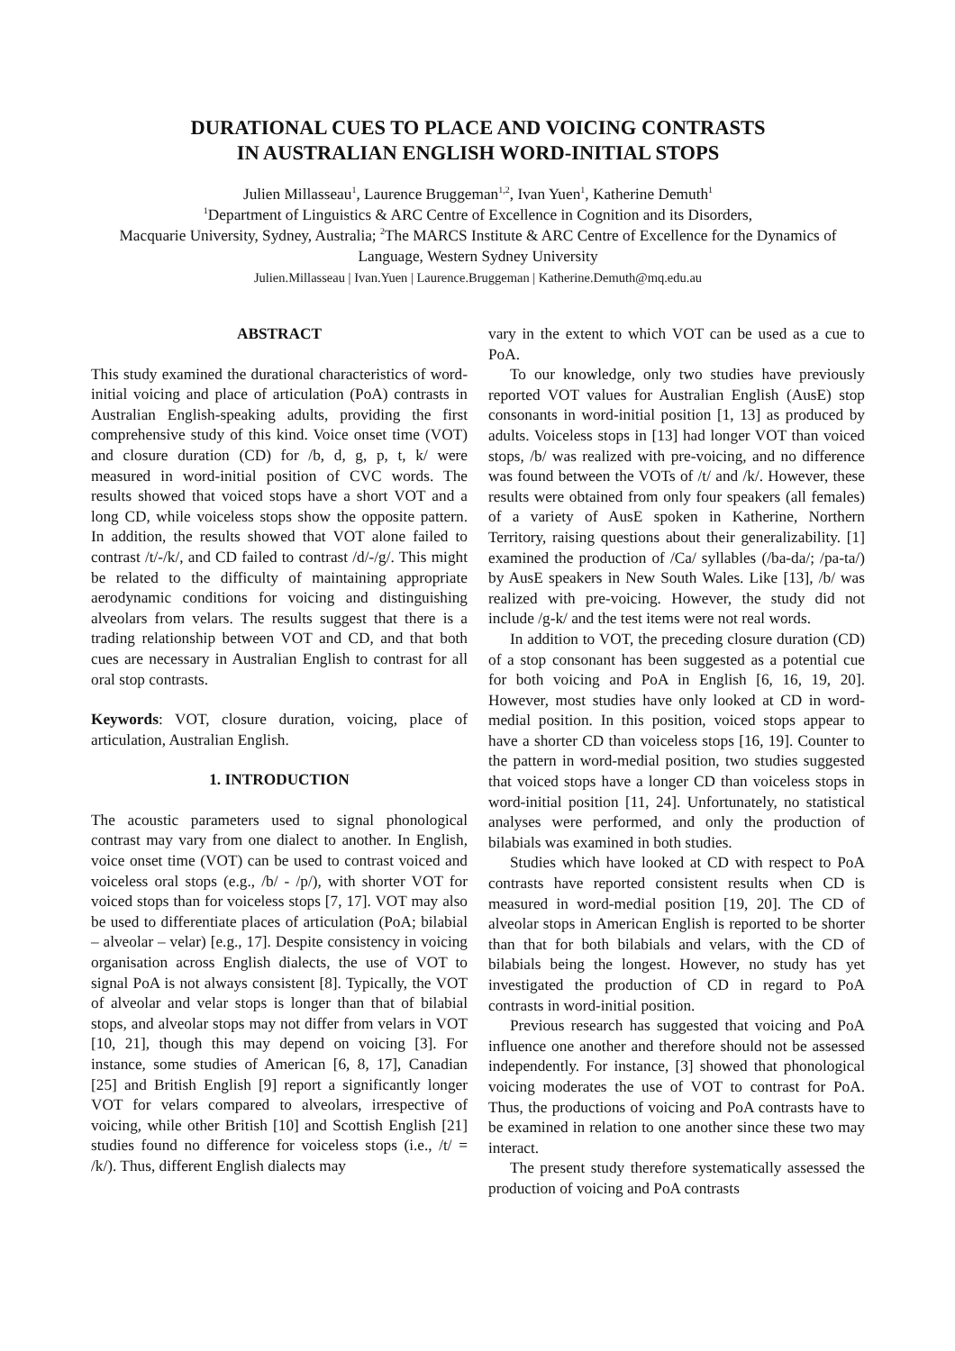DURATIONAL CUES TO PLACE AND VOICING CONTRASTS
IN AUSTRALIAN ENGLISH WORD-INITIAL STOPS
Julien Millasseau<sup>1</sup>, Laurence Bruggeman<sup>1,2</sup>, Ivan Yuen<sup>1</sup>, Katherine Demuth<sup>1</sup>
<sup>1</sup> Department of Linguistics & ARC Centre of Excellence in Cognition and its Disorders,
Macquarie University, Sydney, Australia; <sup>2</sup>The MARCS Institute & ARC Centre of Excellence for the Dynamics of Language, Western Sydney University
Julien.Millasseau | Ivan.Yuen | Laurence.Bruggeman | Katherine.Demuth@mq.edu.au
ABSTRACT
This study examined the durational characteristics of word-initial voicing and place of articulation (PoA) contrasts in Australian English-speaking adults, providing the first comprehensive study of this kind. Voice onset time (VOT) and closure duration (CD) for /b, d, g, p, t, k/ were measured in word-initial position of CVC words. The results showed that voiced stops have a short VOT and a long CD, while voiceless stops show the opposite pattern. In addition, the results showed that VOT alone failed to contrast /t/-/k/, and CD failed to contrast /d/-/g/. This might be related to the difficulty of maintaining appropriate aerodynamic conditions for voicing and distinguishing alveolars from velars. The results suggest that there is a trading relationship between VOT and CD, and that both cues are necessary in Australian English to contrast for all oral stop contrasts.
Keywords: VOT, closure duration, voicing, place of articulation, Australian English.
1. INTRODUCTION
The acoustic parameters used to signal phonological contrast may vary from one dialect to another. In English, voice onset time (VOT) can be used to contrast voiced and voiceless oral stops (e.g., /b/ - /p/), with shorter VOT for voiced stops than for voiceless stops [7, 17]. VOT may also be used to differentiate places of articulation (PoA; bilabial – alveolar – velar) [e.g., 17]. Despite consistency in voicing organisation across English dialects, the use of VOT to signal PoA is not always consistent [8]. Typically, the VOT of alveolar and velar stops is longer than that of bilabial stops, and alveolar stops may not differ from velars in VOT [10, 21], though this may depend on voicing [3]. For instance, some studies of American [6, 8, 17], Canadian [25] and British English [9] report a significantly longer VOT for velars compared to alveolars, irrespective of voicing, while other British [10] and Scottish English [21] studies found no difference for voiceless stops (i.e., /t/ = /k/). Thus, different English dialects may
vary in the extent to which VOT can be used as a cue to PoA.
To our knowledge, only two studies have previously reported VOT values for Australian English (AusE) stop consonants in word-initial position [1, 13] as produced by adults. Voiceless stops in [13] had longer VOT than voiced stops, /b/ was realized with pre-voicing, and no difference was found between the VOTs of /t/ and /k/. However, these results were obtained from only four speakers (all females) of a variety of AusE spoken in Katherine, Northern Territory, raising questions about their generalizability. [1] examined the production of /Ca/ syllables (/ba-da/; /pa-ta/) by AusE speakers in New South Wales. Like [13], /b/ was realized with pre-voicing. However, the study did not include /g-k/ and the test items were not real words.
In addition to VOT, the preceding closure duration (CD) of a stop consonant has been suggested as a potential cue for both voicing and PoA in English [6, 16, 19, 20]. However, most studies have only looked at CD in word-medial position. In this position, voiced stops appear to have a shorter CD than voiceless stops [16, 19]. Counter to the pattern in word-medial position, two studies suggested that voiced stops have a longer CD than voiceless stops in word-initial position [11, 24]. Unfortunately, no statistical analyses were performed, and only the production of bilabials was examined in both studies.
Studies which have looked at CD with respect to PoA contrasts have reported consistent results when CD is measured in word-medial position [19, 20]. The CD of alveolar stops in American English is reported to be shorter than that for both bilabials and velars, with the CD of bilabials being the longest. However, no study has yet investigated the production of CD in regard to PoA contrasts in word-initial position.
Previous research has suggested that voicing and PoA influence one another and therefore should not be assessed independently. For instance, [3] showed that phonological voicing moderates the use of VOT to contrast for PoA. Thus, the productions of voicing and PoA contrasts have to be examined in relation to one another since these two may interact.
The present study therefore systematically assessed the production of voicing and PoA contrasts